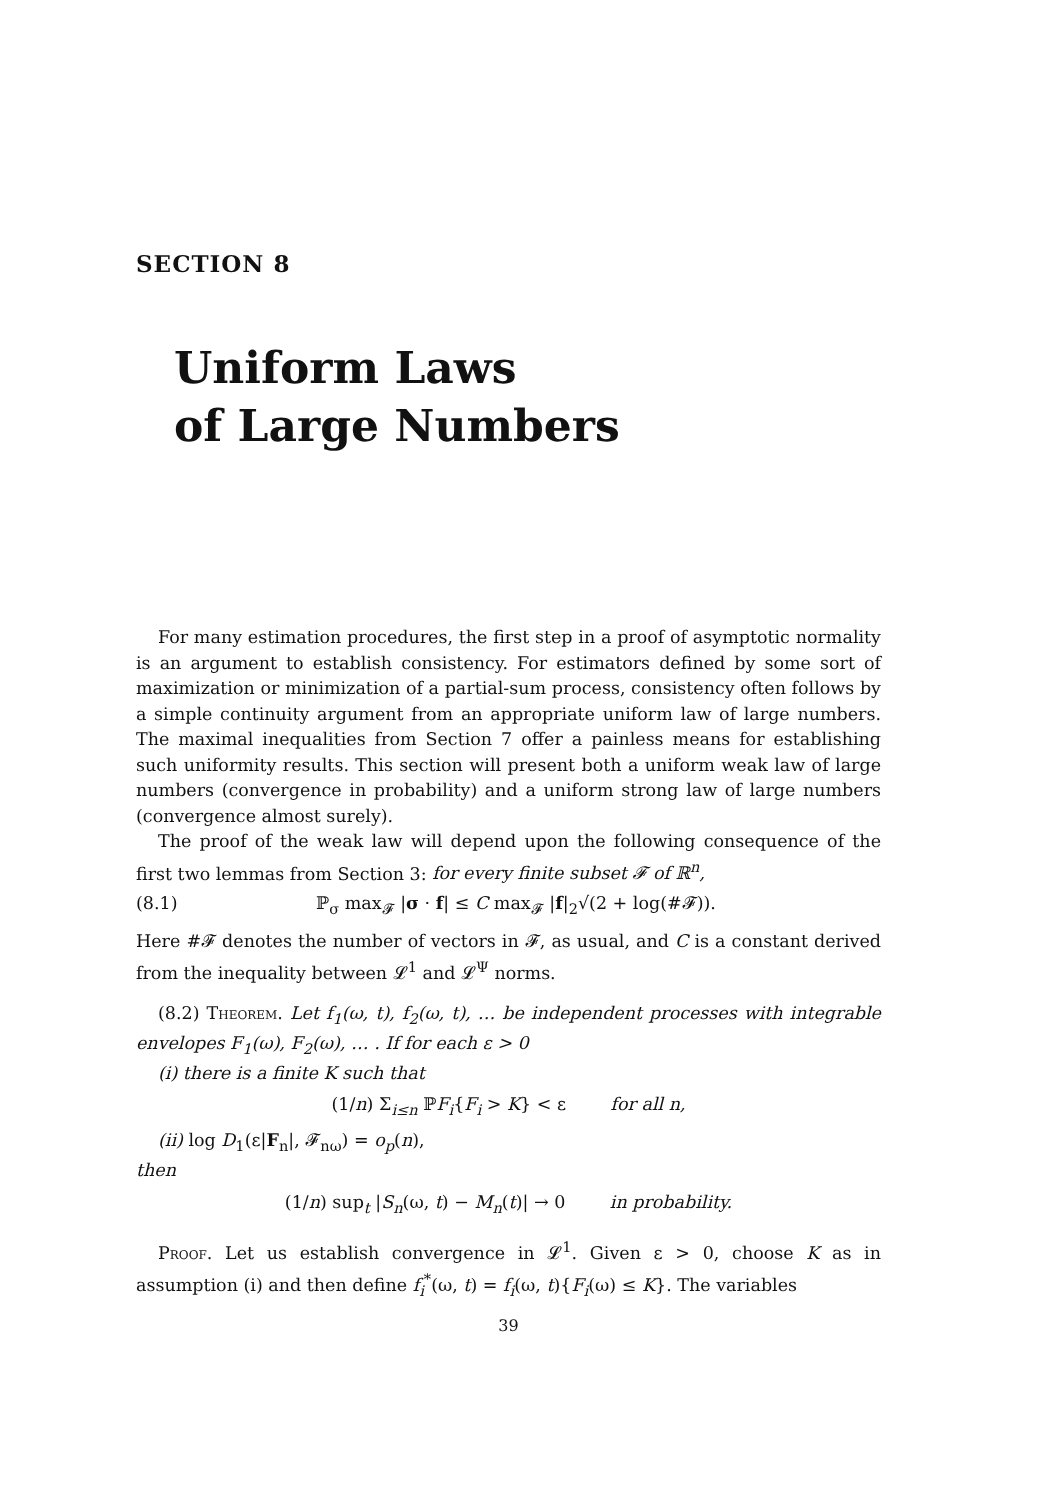SECTION 8
Uniform Laws
of Large Numbers
For many estimation procedures, the first step in a proof of asymptotic normality is an argument to establish consistency. For estimators defined by some sort of maximization or minimization of a partial-sum process, consistency often follows by a simple continuity argument from an appropriate uniform law of large numbers. The maximal inequalities from Section 7 offer a painless means for establishing such uniformity results. This section will present both a uniform weak law of large numbers (convergence in probability) and a uniform strong law of large numbers (convergence almost surely).
The proof of the weak law will depend upon the following consequence of the first two lemmas from Section 3: for every finite subset 𝓕 of ℝ<sup>n</sup>,
(8.1) ℙ<sub>σ</sub> max<sub>𝓕</sub> |σ · f| ≤ C max<sub>𝓕</sub> |f|<sub>2</sub>√(2 + log(#𝓕)).
Here #𝓕 denotes the number of vectors in 𝓕, as usual, and C is a constant derived from the inequality between 𝓛<sup>1</sup> and 𝓛<sup>Ψ</sup> norms.
(8.2) Theorem. Let f<sub>1</sub>(ω, t), f<sub>2</sub>(ω, t), … be independent processes with integrable envelopes F<sub>1</sub>(ω), F<sub>2</sub>(ω), … . If for each ε > 0
(i) there is a finite K such that
(1/n) Σ<sub>i≤n</sub> ℙF<sub>i</sub>{F<sub>i</sub> > K} < ε for all n,
(ii) log D<sub>1</sub>(ε|F<sub>n</sub>|, 𝓕<sub>nω</sub>) = o<sub>p</sub>(n),
then
(1/n) sup<sub>t</sub> |S<sub>n</sub>(ω, t) − M<sub>n</sub>(t)| → 0 in probability.
Proof. Let us establish convergence in 𝓛<sup>1</sup>. Given ε > 0, choose K as in assumption (i) and then define f<sub>i</sub><sup>*</sup>(ω, t) = f<sub>i</sub>(ω, t){F<sub>i</sub>(ω) ≤ K}. The variables
39